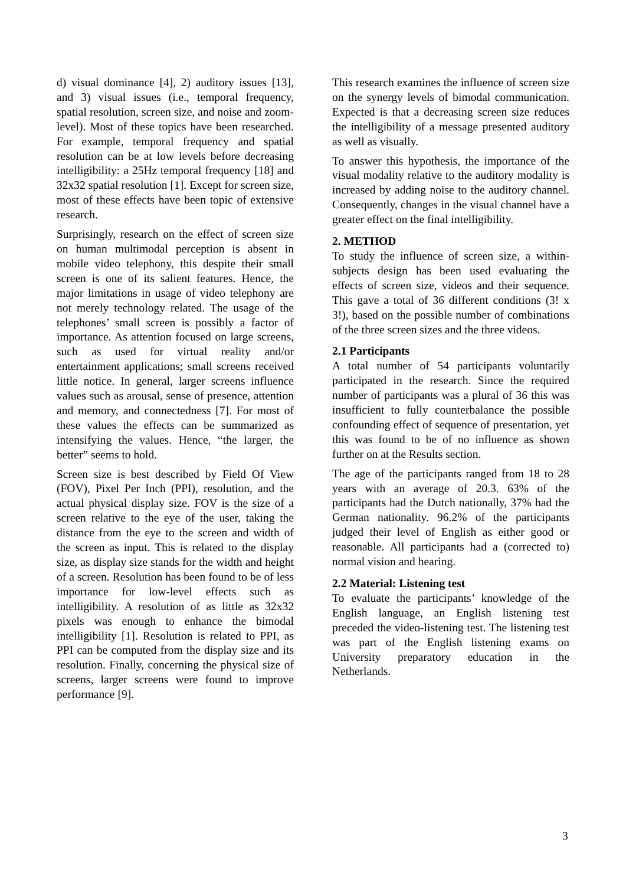d) visual dominance [4], 2) auditory issues [13], and 3) visual issues (i.e., temporal frequency, spatial resolution, screen size, and noise and zoom-level). Most of these topics have been researched. For example, temporal frequency and spatial resolution can be at low levels before decreasing intelligibility: a 25Hz temporal frequency [18] and 32x32 spatial resolution [1]. Except for screen size, most of these effects have been topic of extensive research.
Surprisingly, research on the effect of screen size on human multimodal perception is absent in mobile video telephony, this despite their small screen is one of its salient features. Hence, the major limitations in usage of video telephony are not merely technology related. The usage of the telephones’ small screen is possibly a factor of importance. As attention focused on large screens, such as used for virtual reality and/or entertainment applications; small screens received little notice. In general, larger screens influence values such as arousal, sense of presence, attention and memory, and connectedness [7]. For most of these values the effects can be summarized as intensifying the values. Hence, “the larger, the better” seems to hold.
Screen size is best described by Field Of View (FOV), Pixel Per Inch (PPI), resolution, and the actual physical display size. FOV is the size of a screen relative to the eye of the user, taking the distance from the eye to the screen and width of the screen as input. This is related to the display size, as display size stands for the width and height of a screen. Resolution has been found to be of less importance for low-level effects such as intelligibility. A resolution of as little as 32x32 pixels was enough to enhance the bimodal intelligibility [1]. Resolution is related to PPI, as PPI can be computed from the display size and its resolution. Finally, concerning the physical size of screens, larger screens were found to improve performance [9].
This research examines the influence of screen size on the synergy levels of bimodal communication. Expected is that a decreasing screen size reduces the intelligibility of a message presented auditory as well as visually.
To answer this hypothesis, the importance of the visual modality relative to the auditory modality is increased by adding noise to the auditory channel. Consequently, changes in the visual channel have a greater effect on the final intelligibility.
2. METHOD
To study the influence of screen size, a within-subjects design has been used evaluating the effects of screen size, videos and their sequence. This gave a total of 36 different conditions (3! x 3!), based on the possible number of combinations of the three screen sizes and the three videos.
2.1 Participants
A total number of 54 participants voluntarily participated in the research. Since the required number of participants was a plural of 36 this was insufficient to fully counterbalance the possible confounding effect of sequence of presentation, yet this was found to be of no influence as shown further on at the Results section.
The age of the participants ranged from 18 to 28 years with an average of 20.3. 63% of the participants had the Dutch nationally, 37% had the German nationality. 96.2% of the participants judged their level of English as either good or reasonable. All participants had a (corrected to) normal vision and hearing.
2.2 Material: Listening test
To evaluate the participants’ knowledge of the English language, an English listening test preceded the video-listening test. The listening test was part of the English listening exams on University preparatory education in the Netherlands.
3